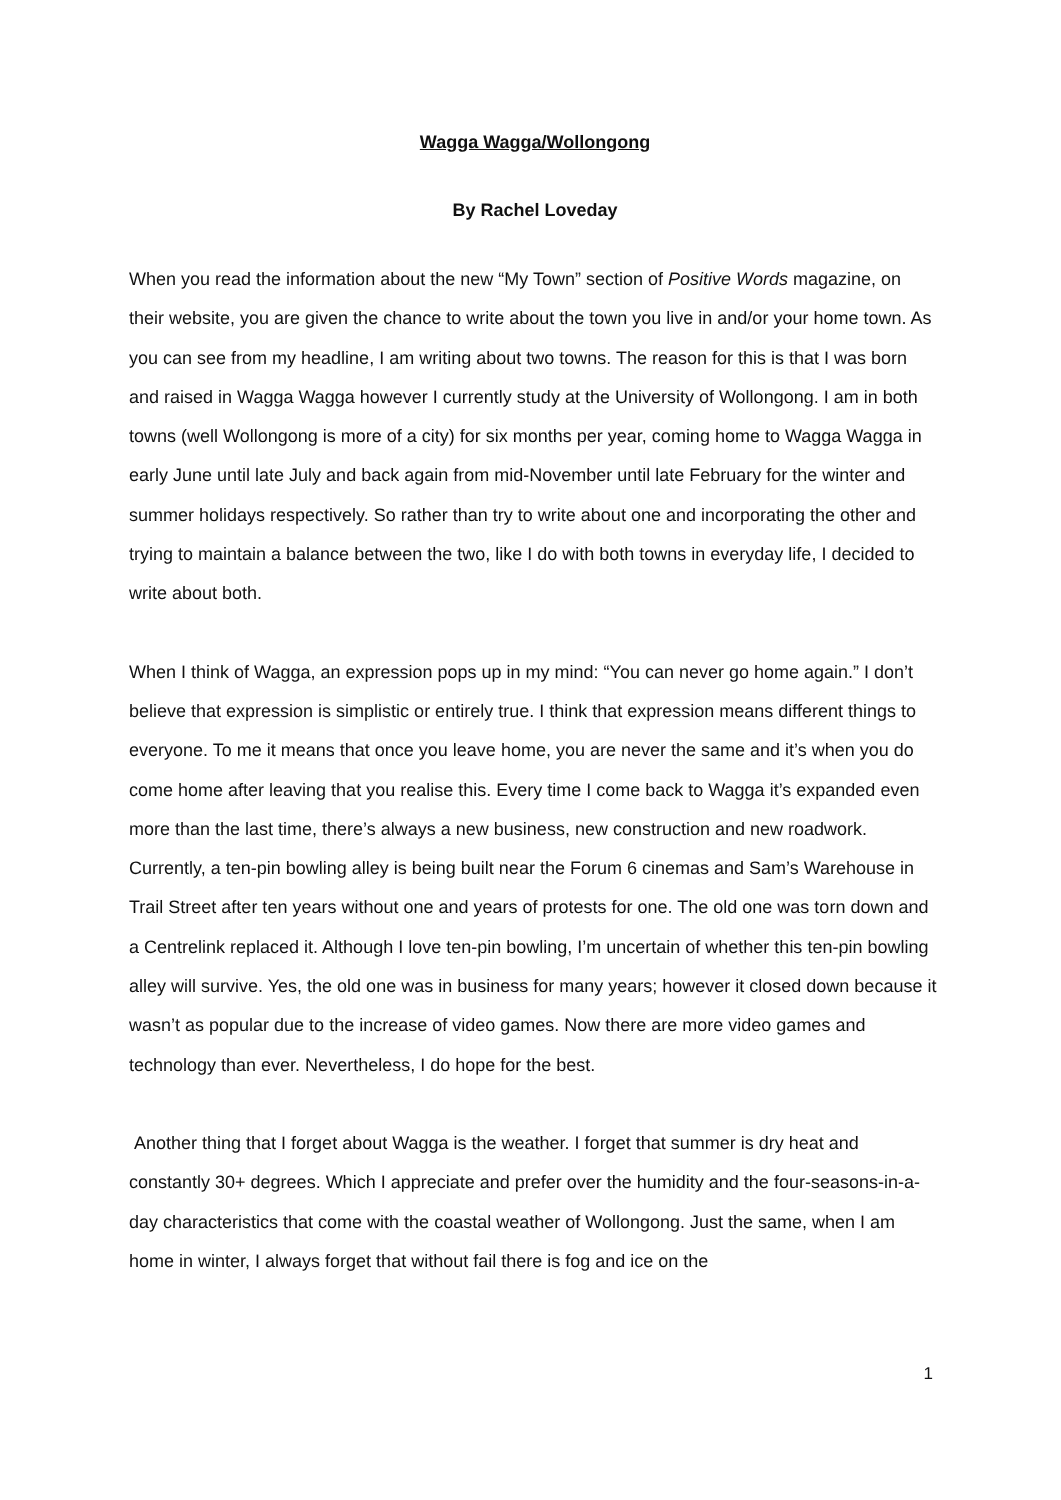Wagga Wagga/Wollongong
By Rachel Loveday
When you read the information about the new “My Town” section of Positive Words magazine, on their website, you are given the chance to write about the town you live in and/or your home town. As you can see from my headline, I am writing about two towns. The reason for this is that I was born and raised in Wagga Wagga however I currently study at the University of Wollongong. I am in both towns (well Wollongong is more of a city) for six months per year, coming home to Wagga Wagga in early June until late July and back again from mid-November until late February for the winter and summer holidays respectively. So rather than try to write about one and incorporating the other and trying to maintain a balance between the two, like I do with both towns in everyday life, I decided to write about both.
When I think of Wagga, an expression pops up in my mind: “You can never go home again.” I don’t believe that expression is simplistic or entirely true. I think that expression means different things to everyone. To me it means that once you leave home, you are never the same and it’s when you do come home after leaving that you realise this. Every time I come back to Wagga it’s expanded even more than the last time, there’s always a new business, new construction and new roadwork. Currently, a ten-pin bowling alley is being built near the Forum 6 cinemas and Sam’s Warehouse in Trail Street after ten years without one and years of protests for one. The old one was torn down and a Centrelink replaced it. Although I love ten-pin bowling, I’m uncertain of whether this ten-pin bowling alley will survive. Yes, the old one was in business for many years; however it closed down because it wasn’t as popular due to the increase of video games. Now there are more video games and technology than ever. Nevertheless, I do hope for the best.
Another thing that I forget about Wagga is the weather. I forget that summer is dry heat and constantly 30+ degrees. Which I appreciate and prefer over the humidity and the four-seasons-in-a-day characteristics that come with the coastal weather of Wollongong. Just the same, when I am home in winter, I always forget that without fail there is fog and ice on the
1